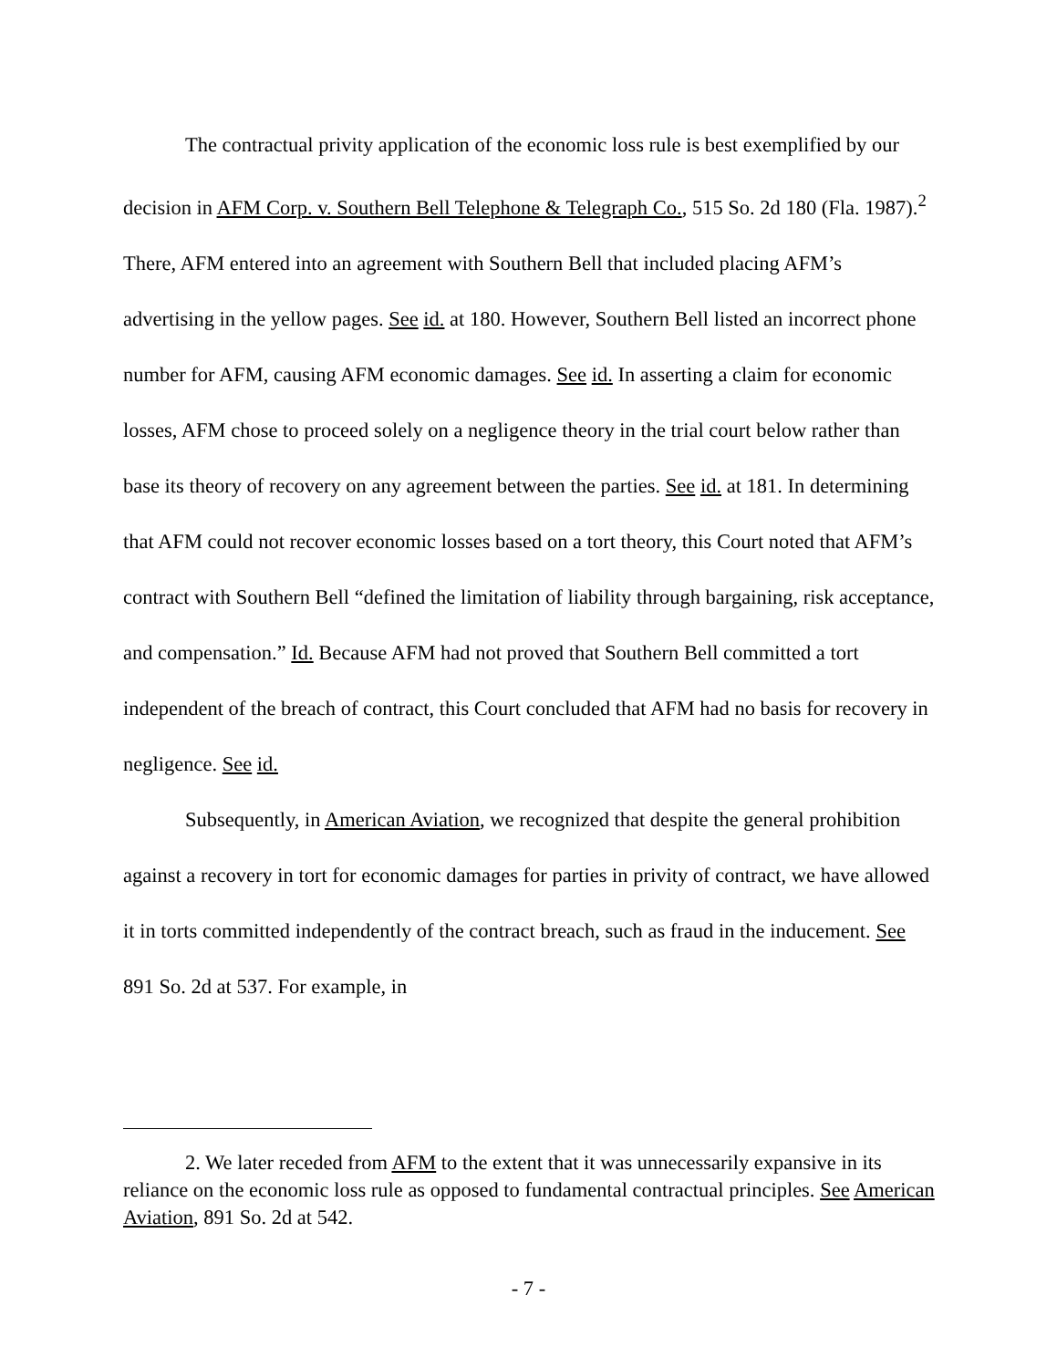The contractual privity application of the economic loss rule is best exemplified by our decision in AFM Corp. v. Southern Bell Telephone & Telegraph Co., 515 So. 2d 180 (Fla. 1987).<sup>2</sup> There, AFM entered into an agreement with Southern Bell that included placing AFM’s advertising in the yellow pages. See id. at 180. However, Southern Bell listed an incorrect phone number for AFM, causing AFM economic damages. See id. In asserting a claim for economic losses, AFM chose to proceed solely on a negligence theory in the trial court below rather than base its theory of recovery on any agreement between the parties. See id. at 181. In determining that AFM could not recover economic losses based on a tort theory, this Court noted that AFM’s contract with Southern Bell “defined the limitation of liability through bargaining, risk acceptance, and compensation.” Id. Because AFM had not proved that Southern Bell committed a tort independent of the breach of contract, this Court concluded that AFM had no basis for recovery in negligence. See id.
Subsequently, in American Aviation, we recognized that despite the general prohibition against a recovery in tort for economic damages for parties in privity of contract, we have allowed it in torts committed independently of the contract breach, such as fraud in the inducement. See 891 So. 2d at 537. For example, in
2. We later receded from AFM to the extent that it was unnecessarily expansive in its reliance on the economic loss rule as opposed to fundamental contractual principles. See American Aviation, 891 So. 2d at 542.
- 7 -